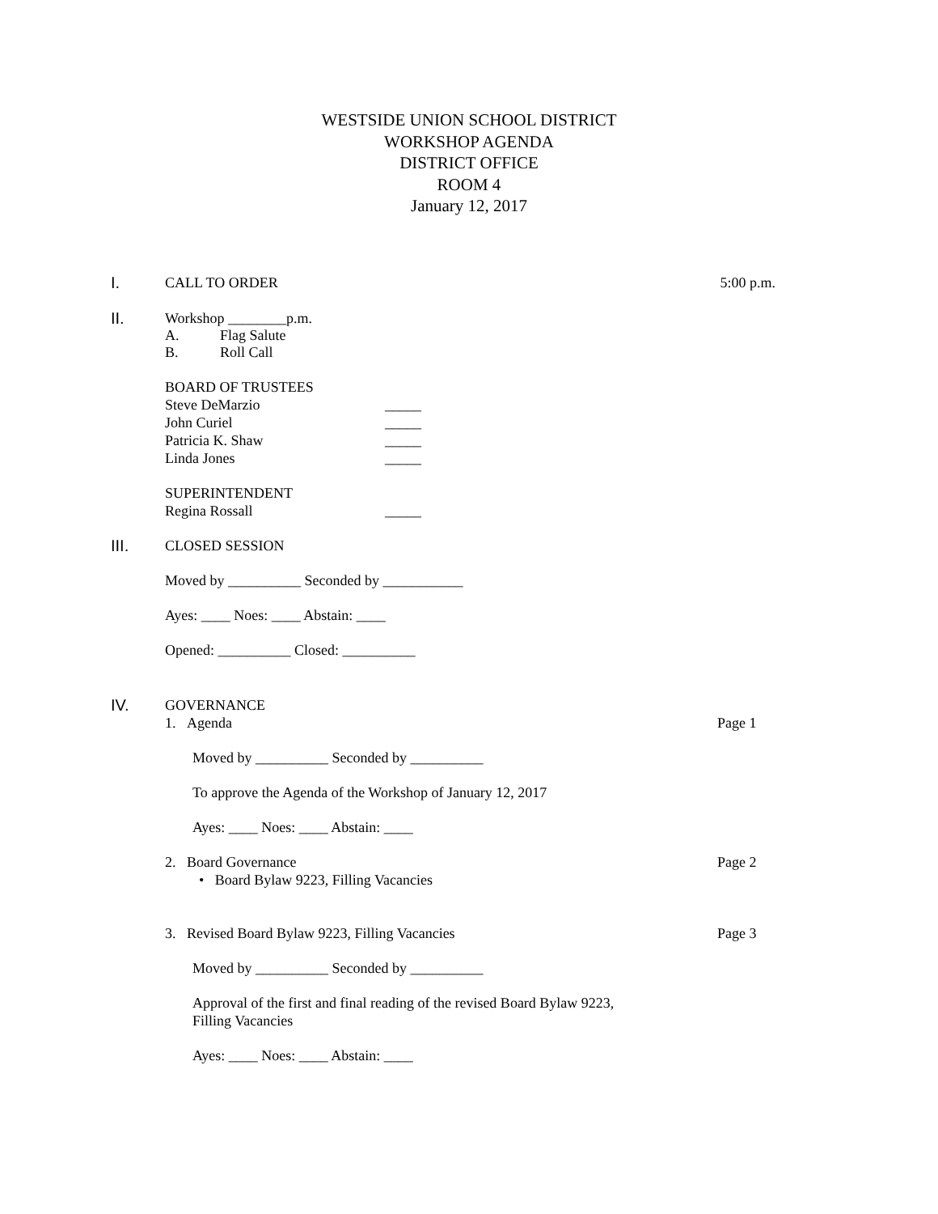WESTSIDE UNION SCHOOL DISTRICT
WORKSHOP AGENDA
DISTRICT OFFICE
ROOM 4
January 12, 2017
I.
CALL TO ORDER 5:00 p.m.
II.
Workshop ________p.m.
A. Flag Salute
B. Roll Call
BOARD OF TRUSTEES
Steve DeMarzio _____
John Curiel _____
Patricia K. Shaw _____
Linda Jones _____
SUPERINTENDENT
Regina Rossall _____
III.
CLOSED SESSION
Moved by __________ Seconded by ___________
Ayes: ____ Noes: ____ Abstain: ____
Opened: __________ Closed: __________
IV.
GOVERNANCE
1. Agenda Page 1
Moved by __________ Seconded by __________
To approve the Agenda of the Workshop of January 12, 2017
Ayes: ____ Noes: ____ Abstain: ____
2. Board Governance Page 2
• Board Bylaw 9223, Filling Vacancies
3. Revised Board Bylaw 9223, Filling Vacancies Page 3
Moved by __________ Seconded by __________
Approval of the first and final reading of the revised Board Bylaw 9223,
Filling Vacancies
Ayes: ____ Noes: ____ Abstain: ____